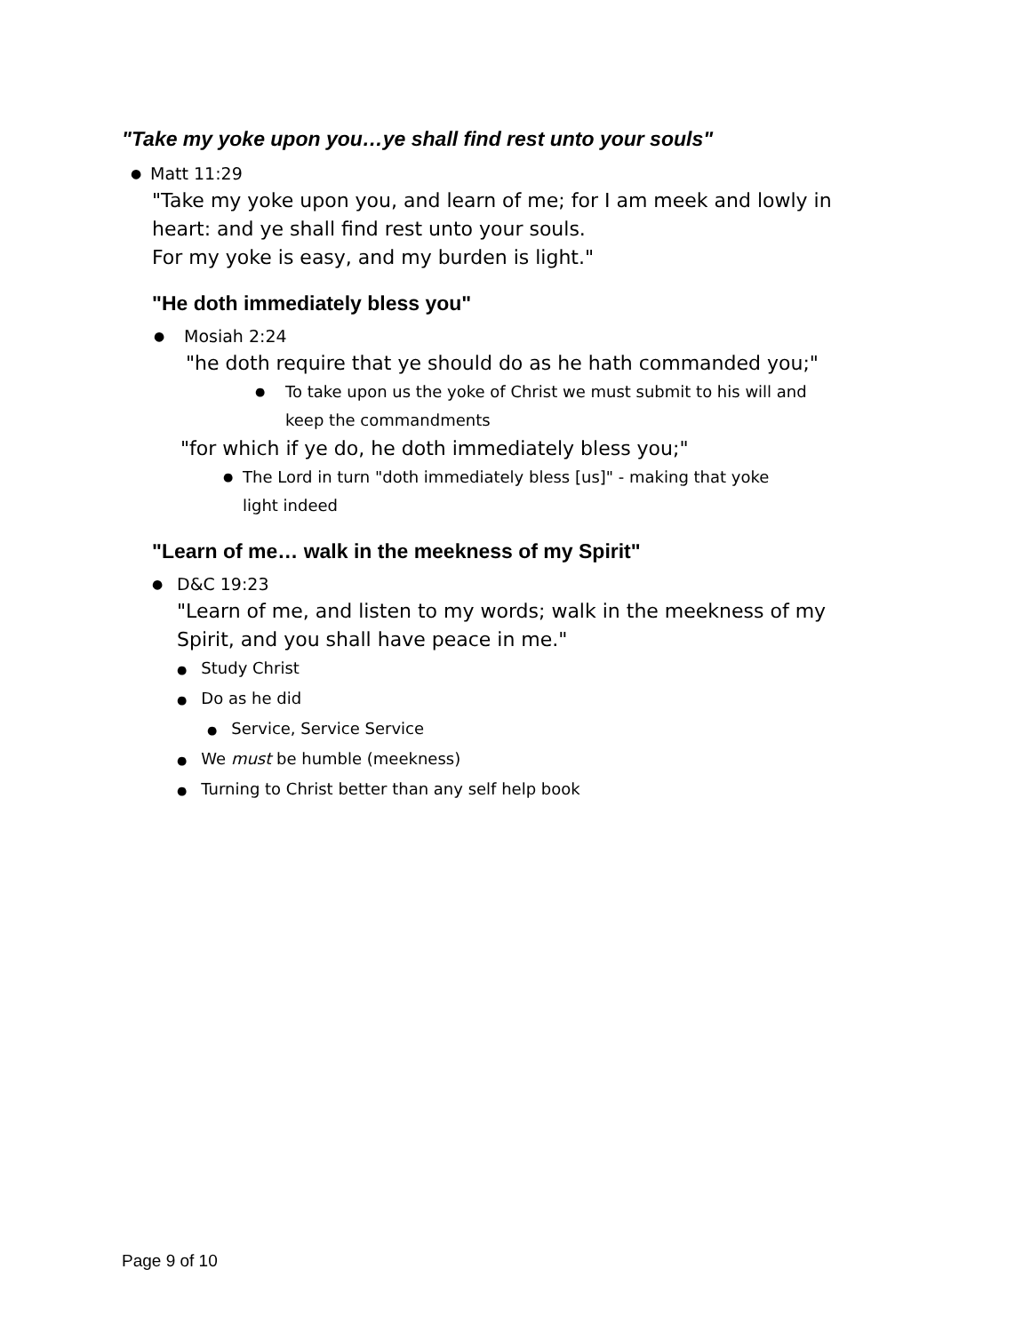"Take my yoke upon you…ye shall find rest unto your souls"
● Matt 11:29
"Take my yoke upon you, and learn of me; for I am meek and lowly in
heart: and ye shall find rest unto your souls.
For my yoke is easy, and my burden is light."
"He doth immediately bless you"
● Mosiah 2:24
"he doth require that ye should do as he hath commanded you;"
● To take upon us the yoke of Christ we must submit to his will and
keep the commandments
"for which if ye do, he doth immediately bless you;"
● The Lord in turn "doth immediately bless [us]" - making that yoke
light indeed
"Learn of me… walk in the meekness of my Spirit"
● D&C 19:23
"Learn of me, and listen to my words; walk in the meekness of my
Spirit, and you shall have peace in me."
● Study Christ
● Do as he did
● Service, Service Service
● We must be humble (meekness)
● Turning to Christ better than any self help book
Page 9 of 10